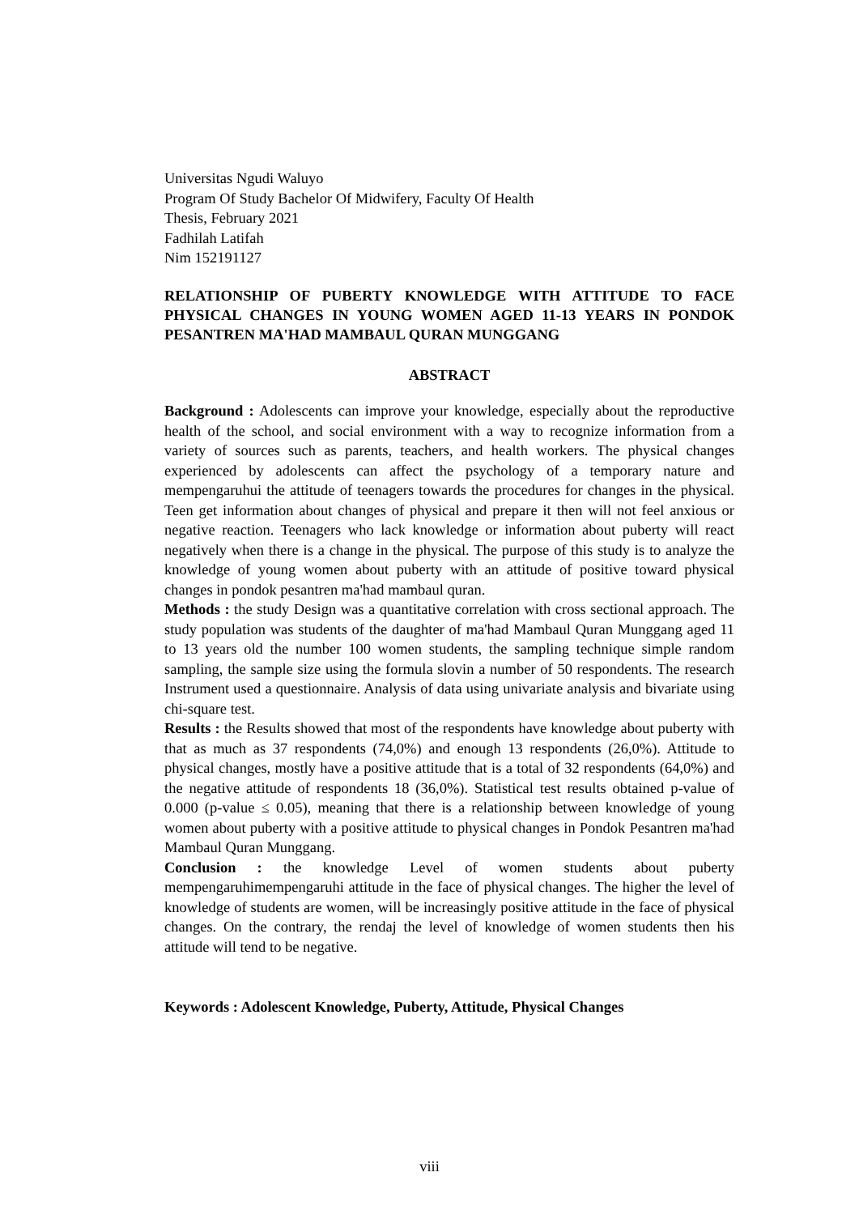Universitas Ngudi Waluyo
Program Of Study Bachelor Of Midwifery, Faculty Of Health
Thesis, February 2021
Fadhilah Latifah
Nim 152191127
RELATIONSHIP OF PUBERTY KNOWLEDGE WITH ATTITUDE TO FACE PHYSICAL CHANGES IN YOUNG WOMEN AGED 11-13 YEARS IN PONDOK PESANTREN MA'HAD MAMBAUL QURAN MUNGGANG
ABSTRACT
Background : Adolescents can improve your knowledge, especially about the reproductive health of the school, and social environment with a way to recognize information from a variety of sources such as parents, teachers, and health workers. The physical changes experienced by adolescents can affect the psychology of a temporary nature and mempengaruhui the attitude of teenagers towards the procedures for changes in the physical. Teen get information about changes of physical and prepare it then will not feel anxious or negative reaction. Teenagers who lack knowledge or information about puberty will react negatively when there is a change in the physical. The purpose of this study is to analyze the knowledge of young women about puberty with an attitude of positive toward physical changes in pondok pesantren ma'had mambaul quran.
Methods : the study Design was a quantitative correlation with cross sectional approach. The study population was students of the daughter of ma'had Mambaul Quran Munggang aged 11 to 13 years old the number 100 women students, the sampling technique simple random sampling, the sample size using the formula slovin a number of 50 respondents. The research Instrument used a questionnaire. Analysis of data using univariate analysis and bivariate using chi-square test.
Results : the Results showed that most of the respondents have knowledge about puberty with that as much as 37 respondents (74,0%) and enough 13 respondents (26,0%). Attitude to physical changes, mostly have a positive attitude that is a total of 32 respondents (64,0%) and the negative attitude of respondents 18 (36,0%). Statistical test results obtained p-value of 0.000 (p-value ≤ 0.05), meaning that there is a relationship between knowledge of young women about puberty with a positive attitude to physical changes in Pondok Pesantren ma'had Mambaul Quran Munggang.
Conclusion : the knowledge Level of women students about puberty mempengaruhimempengaruhi attitude in the face of physical changes. The higher the level of knowledge of students are women, will be increasingly positive attitude in the face of physical changes. On the contrary, the rendaj the level of knowledge of women students then his attitude will tend to be negative.
Keywords : Adolescent Knowledge, Puberty, Attitude, Physical Changes
viii